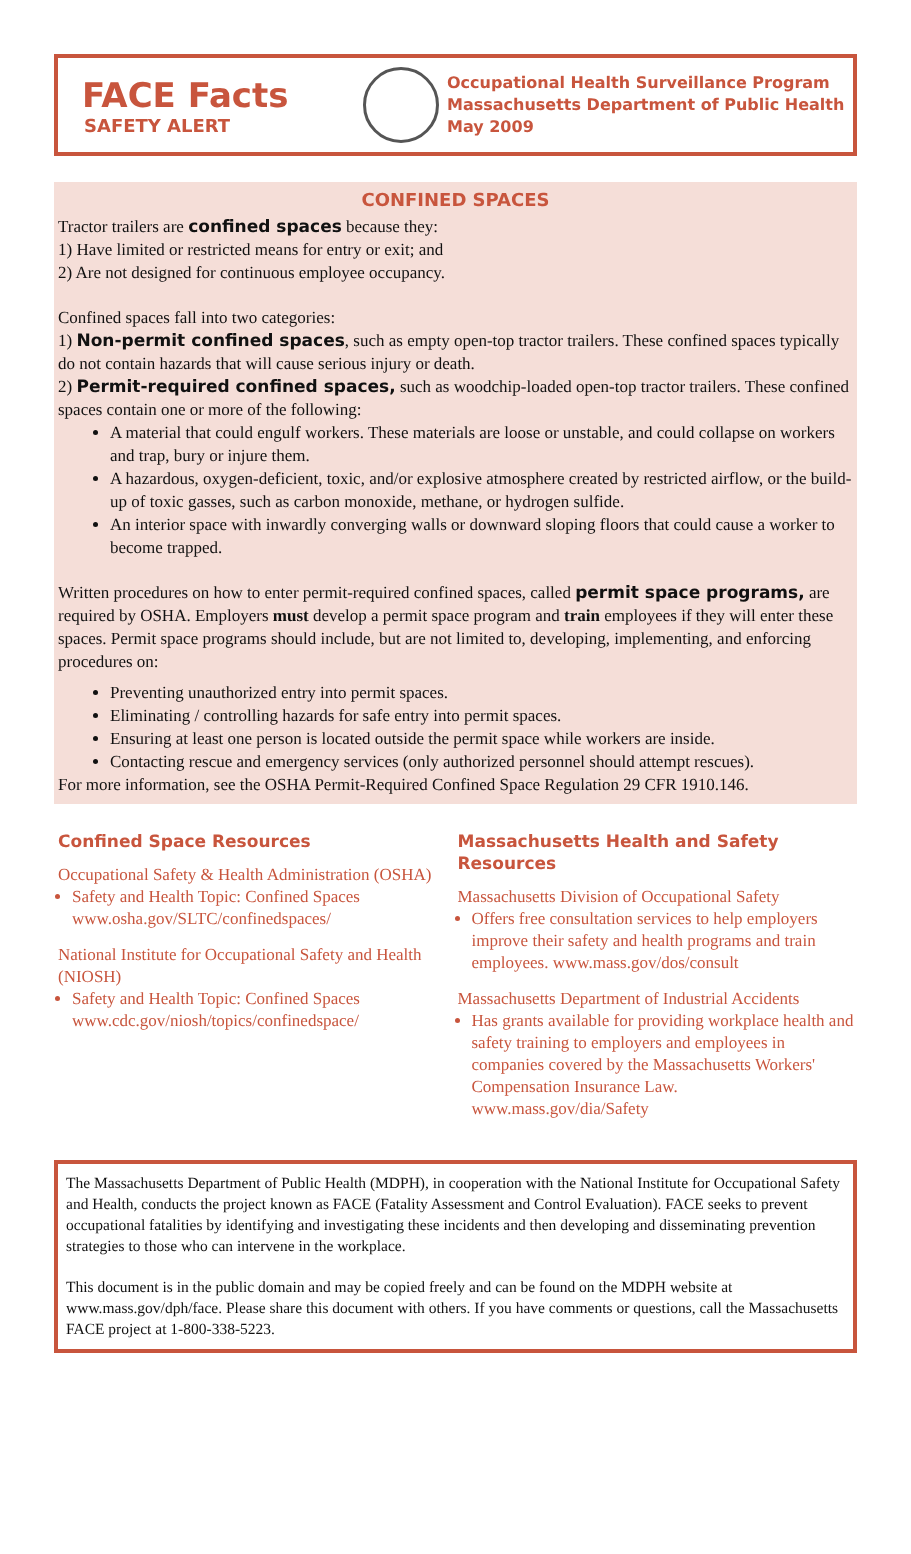FACE Facts
SAFETY ALERT
Occupational Health Surveillance Program
Massachusetts Department of Public Health
May 2009
CONFINED SPACES
Tractor trailers are confined spaces because they:
1) Have limited or restricted means for entry or exit; and
2) Are not designed for continuous employee occupancy.
Confined spaces fall into two categories:
1) Non-permit confined spaces, such as empty open-top tractor trailers. These confined spaces typically do not contain hazards that will cause serious injury or death.
2) Permit-required confined spaces, such as woodchip-loaded open-top tractor trailers. These confined spaces contain one or more of the following:
A material that could engulf workers. These materials are loose or unstable, and could collapse on workers and trap, bury or injure them.
A hazardous, oxygen-deficient, toxic, and/or explosive atmosphere created by restricted airflow, or the build-up of toxic gasses, such as carbon monoxide, methane, or hydrogen sulfide.
An interior space with inwardly converging walls or downward sloping floors that could cause a worker to become trapped.
Written procedures on how to enter permit-required confined spaces, called permit space programs, are required by OSHA. Employers must develop a permit space program and train employees if they will enter these spaces. Permit space programs should include, but are not limited to, developing, implementing, and enforcing procedures on:
Preventing unauthorized entry into permit spaces.
Eliminating / controlling hazards for safe entry into permit spaces.
Ensuring at least one person is located outside the permit space while workers are inside.
Contacting rescue and emergency services (only authorized personnel should attempt rescues).
For more information, see the OSHA Permit-Required Confined Space Regulation 29 CFR 1910.146.
Confined Space Resources
Occupational Safety & Health Administration (OSHA)
Safety and Health Topic: Confined Spaces www.osha.gov/SLTC/confinedspaces/
National Institute for Occupational Safety and Health (NIOSH)
Safety and Health Topic: Confined Spaces www.cdc.gov/niosh/topics/confinedspace/
Massachusetts Health and Safety Resources
Massachusetts Division of Occupational Safety
Offers free consultation services to help employers improve their safety and health programs and train employees. www.mass.gov/dos/consult
Massachusetts Department of Industrial Accidents
Has grants available for providing workplace health and safety training to employers and employees in companies covered by the Massachusetts Workers' Compensation Insurance Law. www.mass.gov/dia/Safety
The Massachusetts Department of Public Health (MDPH), in cooperation with the National Institute for Occupational Safety and Health, conducts the project known as FACE (Fatality Assessment and Control Evaluation). FACE seeks to prevent occupational fatalities by identifying and investigating these incidents and then developing and disseminating prevention strategies to those who can intervene in the workplace.
This document is in the public domain and may be copied freely and can be found on the MDPH website at www.mass.gov/dph/face. Please share this document with others. If you have comments or questions, call the Massachusetts FACE project at 1-800-338-5223.